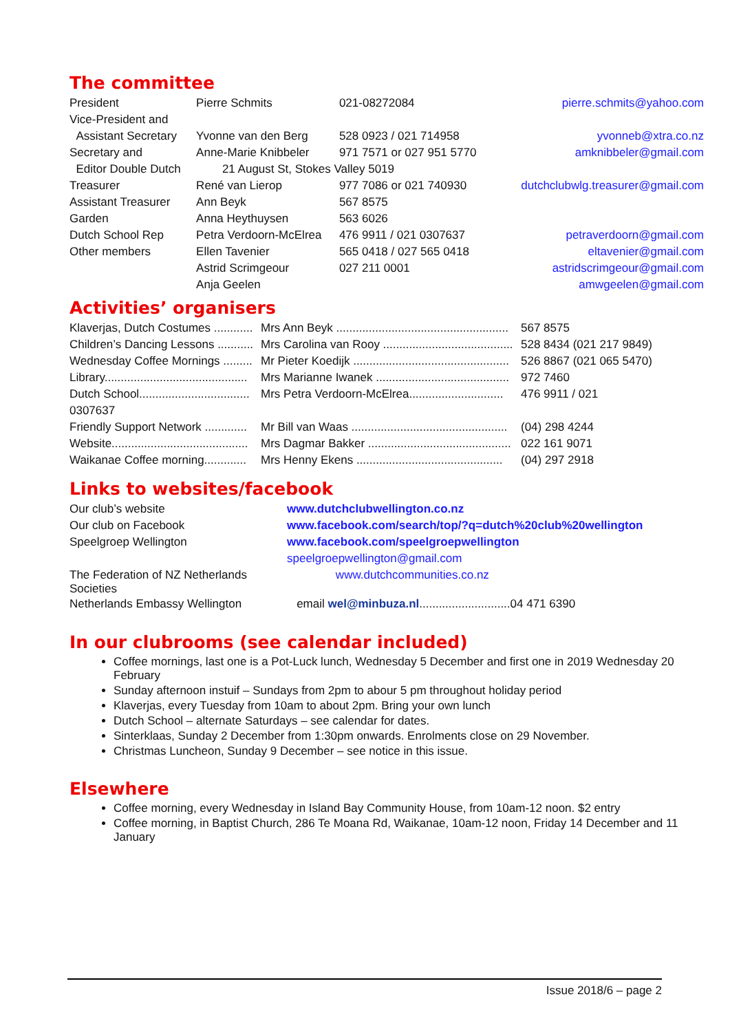The committee
| President | Pierre Schmits | 021-08272084 | pierre.schmits@yahoo.com |
| Vice-President and | | | |
| Assistant Secretary | Yvonne van den Berg | 528 0923 / 021 714958 | yvonneb@xtra.co.nz |
| Secretary and | Anne-Marie Knibbeler | 971 7571 or 027 951 5770 | amknibbeler@gmail.com |
| Editor Double Dutch | 21 August St, Stokes Valley 5019 | | |
| Treasurer | René van Lierop | 977 7086 or 021 740930 | dutchclubwlg.treasurer@gmail.com |
| Assistant Treasurer | Ann Beyk | 567 8575 | |
| Garden | Anna Heythuysen | 563 6026 | |
| Dutch School Rep | Petra Verdoorn-McElrea | 476 9911 / 021 0307637 | petraverdoorn@gmail.com |
| Other members | Ellen Tavenier | 565 0418 / 027 565 0418 | eltavenier@gmail.com |
| | Astrid Scrimgeour | 027 211 0001 | astridscrimgeour@gmail.com |
| | Anja Geelen | | amwgeelen@gmail.com |
Activities’ organisers
| Klaverjas, Dutch Costumes ............ | Mrs Ann Beyk ..................................................... | 567 8575 |
| Children’s Dancing Lessons ........... | Mrs Carolina van Rooy ........................................ | 528 8434 (021 217 9849) |
| Wednesday Coffee Mornings ......... | Mr Pieter Koedijk ................................................ | 526 8867 (021 065 5470) |
| Library............................................ | Mrs Marianne Iwanek ......................................... | 972 7460 |
| Dutch School.................................. | Mrs Petra Verdoorn-McElrea............................. | 476 9911 / 021 |
| 0307637 | | |
| Friendly Support Network ............. | Mr Bill van Waas ................................................ | (04) 298 4244 |
| Website.......................................... | Mrs Dagmar Bakker ............................................ | 022 161 9071 |
| Waikanae Coffee morning............. | Mrs Henny Ekens ............................................. | (04) 297 2918 |
Links to websites/facebook
| Our club’s website | www.dutchclubwellington.co.nz |
| Our club on Facebook | www.facebook.com/search/top/?q=dutch%20club%20wellington |
| Speelgroep Wellington | www.facebook.com/speelgroepwellington |
| | speelgroepwellington@gmail.com |
| The Federation of NZ Netherlands Societies | www.dutchcommunities.co.nz |
| Netherlands Embassy Wellington | email wel@minbuza.nl ............................04 471 6390 |
In our clubrooms (see calendar included)
Coffee mornings, last one is a Pot-Luck lunch, Wednesday 5 December and first one in 2019 Wednesday 20 February
Sunday afternoon instuif – Sundays from 2pm to abour 5 pm throughout holiday period
Klaverjas, every Tuesday from 10am to about 2pm. Bring your own lunch
Dutch School – alternate Saturdays – see calendar for dates.
Sinterklaas, Sunday 2 December from 1:30pm onwards. Enrolments close on 29 November.
Christmas Luncheon, Sunday 9 December – see notice in this issue.
Elsewhere
Coffee morning, every Wednesday in Island Bay Community House, from 10am-12 noon. $2 entry
Coffee morning, in Baptist Church, 286 Te Moana Rd, Waikanae, 10am-12 noon, Friday 14 December and 11 January
Issue 2018/6 – page 2